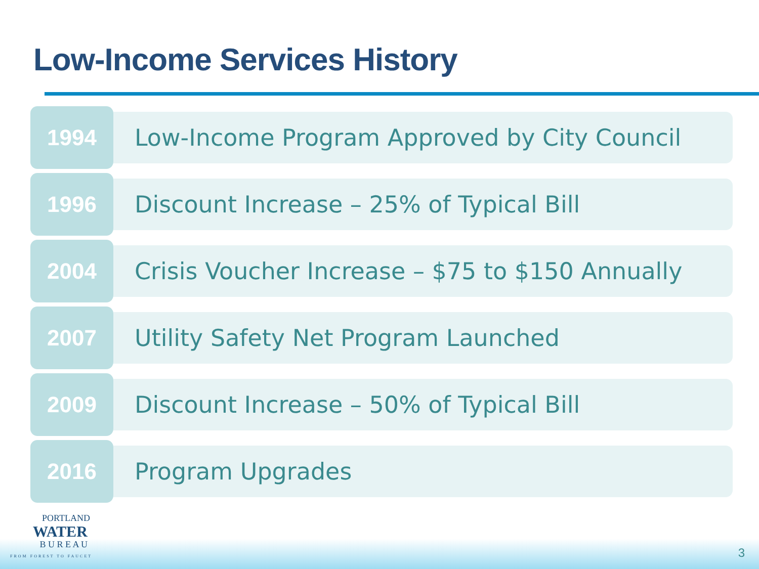Low-Income Services History
1994
Low-Income Program Approved by City Council
1996
Discount Increase – 25% of Typical Bill
2004
Crisis Voucher Increase – $75 to $150 Annually
2007
Utility Safety Net Program Launched
2009
Discount Increase – 50% of Typical Bill
2016
Program Upgrades
PORTLAND
WATER
B U R E A U
FROM FOREST TO FAUCET
3